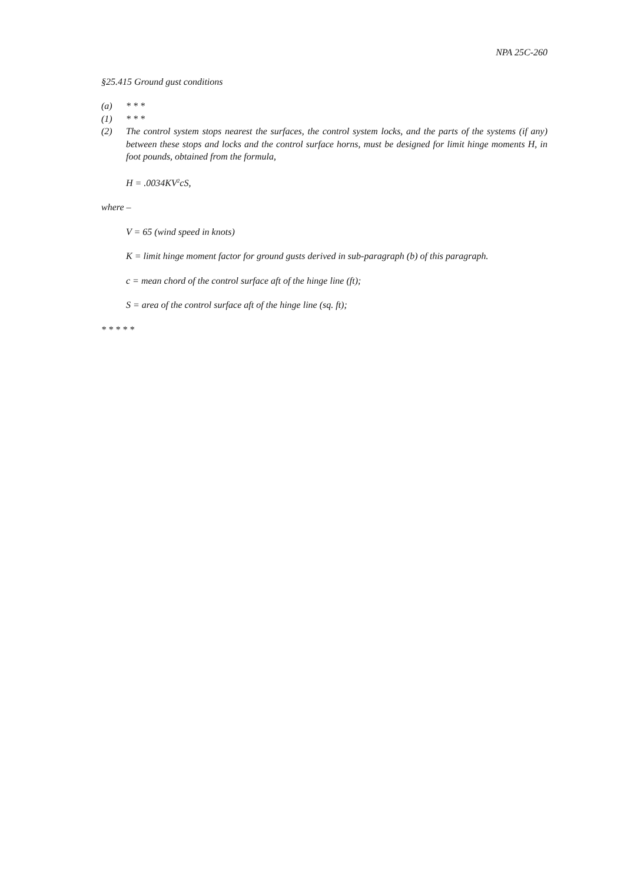NPA 25C-260
§25.415 Ground gust conditions
(a) * * *
(1) * * *
(2) The control system stops nearest the surfaces, the control system locks, and the parts of the systems (if any) between these stops and locks and the control surface horns, must be designed for limit hinge moments H, in foot pounds, obtained from the formula,
H = .0034KV<sup>2</sup>cS,
where –
V = 65 (wind speed in knots)
K = limit hinge moment factor for ground gusts derived in sub-paragraph (b) of this paragraph.
c = mean chord of the control surface aft of the hinge line (ft);
S = area of the control surface aft of the hinge line (sq. ft);
* * * * *